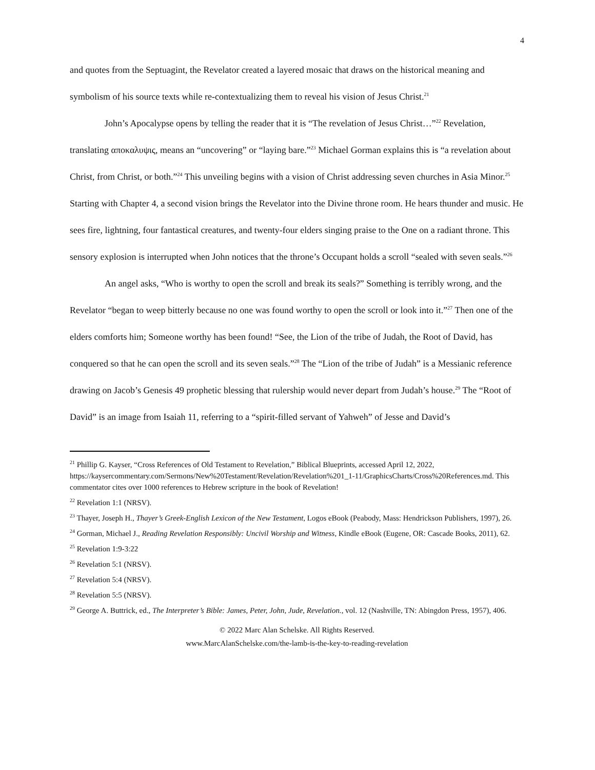4
and quotes from the Septuagint, the Revelator created a layered mosaic that draws on the historical meaning and symbolism of his source texts while re-contextualizing them to reveal his vision of Jesus Christ.<sup>21</sup>
John’s Apocalypse opens by telling the reader that it is “The revelation of Jesus Christ…”<sup>22</sup> Revelation, translating αποκαλυψις, means an “uncovering” or “laying bare.”<sup>23</sup> Michael Gorman explains this is “a revelation about Christ, from Christ, or both.”<sup>24</sup> This unveiling begins with a vision of Christ addressing seven churches in Asia Minor.<sup>25</sup> Starting with Chapter 4, a second vision brings the Revelator into the Divine throne room. He hears thunder and music. He sees fire, lightning, four fantastical creatures, and twenty-four elders singing praise to the One on a radiant throne. This sensory explosion is interrupted when John notices that the throne’s Occupant holds a scroll “sealed with seven seals.”<sup>26</sup>
An angel asks, “Who is worthy to open the scroll and break its seals?” Something is terribly wrong, and the Revelator “began to weep bitterly because no one was found worthy to open the scroll or look into it.”<sup>27</sup> Then one of the elders comforts him; Someone worthy has been found! “See, the Lion of the tribe of Judah, the Root of David, has conquered so that he can open the scroll and its seven seals.”<sup>28</sup> The “Lion of the tribe of Judah” is a Messianic reference drawing on Jacob’s Genesis 49 prophetic blessing that rulership would never depart from Judah’s house.<sup>29</sup> The “Root of David” is an image from Isaiah 11, referring to a “spirit-filled servant of Yahweh” of Jesse and David’s
<sup>21</sup> Phillip G. Kayser, “Cross References of Old Testament to Revelation,” Biblical Blueprints, accessed April 12, 2022, https://kaysercommentary.com/Sermons/New%20Testament/Revelation/Revelation%201_1-11/GraphicsCharts/Cross%20References.md. This commentator cites over 1000 references to Hebrew scripture in the book of Revelation!
<sup>22</sup> Revelation 1:1 (NRSV).
<sup>23</sup> Thayer, Joseph H., Thayer’s Greek-English Lexicon of the New Testament, Logos eBook (Peabody, Mass: Hendrickson Publishers, 1997), 26.
<sup>24</sup> Gorman, Michael J., Reading Revelation Responsibly: Uncivil Worship and Witness, Kindle eBook (Eugene, OR: Cascade Books, 2011), 62.
<sup>25</sup> Revelation 1:9-3:22
<sup>26</sup> Revelation 5:1 (NRSV).
<sup>27</sup> Revelation 5:4 (NRSV).
<sup>28</sup> Revelation 5:5 (NRSV).
<sup>29</sup> George A. Buttrick, ed., The Interpreter’s Bible: James, Peter, John, Jude, Revelation., vol. 12 (Nashville, TN: Abingdon Press, 1957), 406.
© 2022 Marc Alan Schelske. All Rights Reserved.
www.MarcAlanSchelske.com/the-lamb-is-the-key-to-reading-revelation